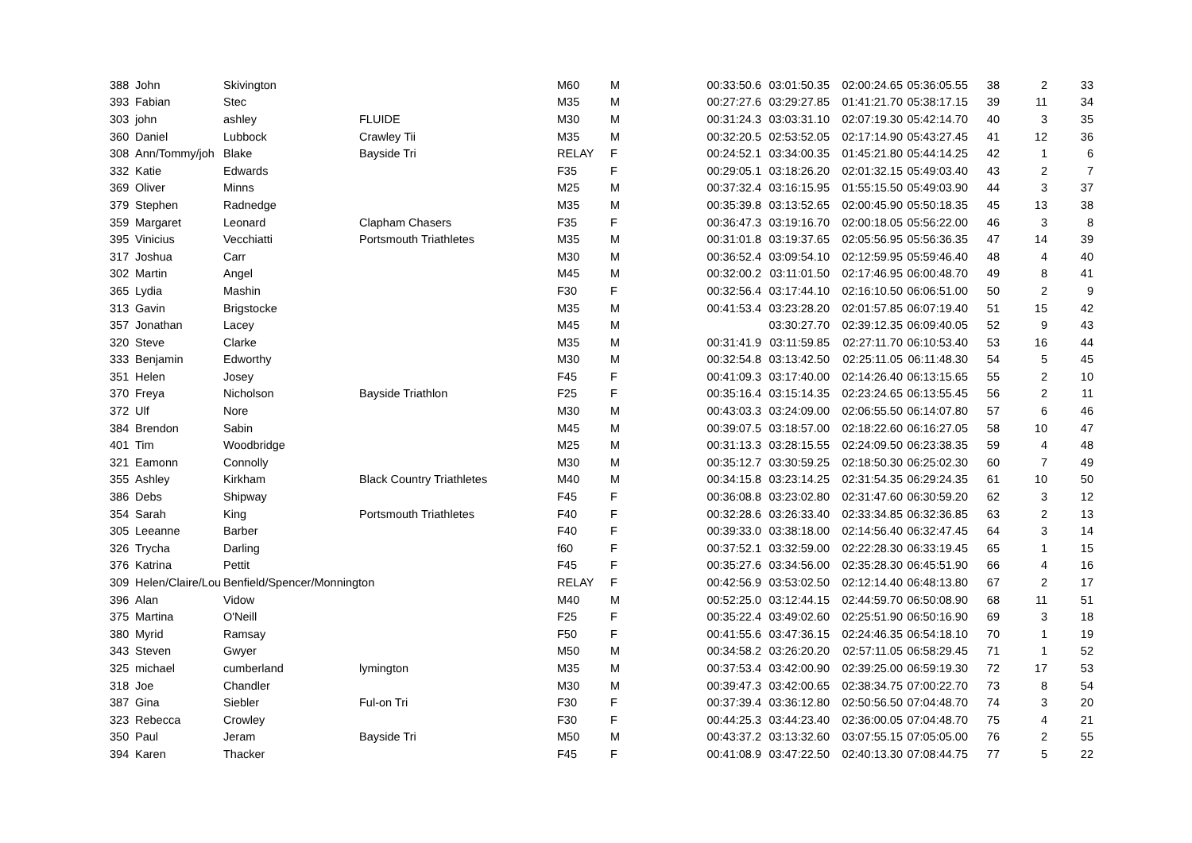| 388 | John | Skivington | | M60 | M | 00:33:50.6 | 03:01:50.35 | 02:00:24.65 | 05:36:05.55 | 38 | 2 | 33 |
| 393 | Fabian | Stec | | M35 | M | 00:27:27.6 | 03:29:27.85 | 01:41:21.70 | 05:38:17.15 | 39 | 11 | 34 |
| 303 | john | ashley | FLUIDE | M30 | M | 00:31:24.3 | 03:03:31.10 | 02:07:19.30 | 05:42:14.70 | 40 | 3 | 35 |
| 360 | Daniel | Lubbock | Crawley Tii | M35 | M | 00:32:20.5 | 02:53:52.05 | 02:17:14.90 | 05:43:27.45 | 41 | 12 | 36 |
| 308 | Ann/Tommy/joh | Blake | Bayside Tri | RELAY | F | 00:24:52.1 | 03:34:00.35 | 01:45:21.80 | 05:44:14.25 | 42 | 1 | 6 |
| 332 | Katie | Edwards | | F35 | F | 00:29:05.1 | 03:18:26.20 | 02:01:32.15 | 05:49:03.40 | 43 | 2 | 7 |
| 369 | Oliver | Minns | | M25 | M | 00:37:32.4 | 03:16:15.95 | 01:55:15.50 | 05:49:03.90 | 44 | 3 | 37 |
| 379 | Stephen | Radnedge | | M35 | M | 00:35:39.8 | 03:13:52.65 | 02:00:45.90 | 05:50:18.35 | 45 | 13 | 38 |
| 359 | Margaret | Leonard | Clapham Chasers | F35 | F | 00:36:47.3 | 03:19:16.70 | 02:00:18.05 | 05:56:22.00 | 46 | 3 | 8 |
| 395 | Vinicius | Vecchiatti | Portsmouth Triathletes | M35 | M | 00:31:01.8 | 03:19:37.65 | 02:05:56.95 | 05:56:36.35 | 47 | 14 | 39 |
| 317 | Joshua | Carr | | M30 | M | 00:36:52.4 | 03:09:54.10 | 02:12:59.95 | 05:59:46.40 | 48 | 4 | 40 |
| 302 | Martin | Angel | | M45 | M | 00:32:00.2 | 03:11:01.50 | 02:17:46.95 | 06:00:48.70 | 49 | 8 | 41 |
| 365 | Lydia | Mashin | | F30 | F | 00:32:56.4 | 03:17:44.10 | 02:16:10.50 | 06:06:51.00 | 50 | 2 | 9 |
| 313 | Gavin | Brigstocke | | M35 | M | 00:41:53.4 | 03:23:28.20 | 02:01:57.85 | 06:07:19.40 | 51 | 15 | 42 |
| 357 | Jonathan | Lacey | | M45 | M | | 03:30:27.70 | 02:39:12.35 | 06:09:40.05 | 52 | 9 | 43 |
| 320 | Steve | Clarke | | M35 | M | 00:31:41.9 | 03:11:59.85 | 02:27:11.70 | 06:10:53.40 | 53 | 16 | 44 |
| 333 | Benjamin | Edworthy | | M30 | M | 00:32:54.8 | 03:13:42.50 | 02:25:11.05 | 06:11:48.30 | 54 | 5 | 45 |
| 351 | Helen | Josey | | F45 | F | 00:41:09.3 | 03:17:40.00 | 02:14:26.40 | 06:13:15.65 | 55 | 2 | 10 |
| 370 | Freya | Nicholson | Bayside Triathlon | F25 | F | 00:35:16.4 | 03:15:14.35 | 02:23:24.65 | 06:13:55.45 | 56 | 2 | 11 |
| 372 | Ulf | Nore | | M30 | M | 00:43:03.3 | 03:24:09.00 | 02:06:55.50 | 06:14:07.80 | 57 | 6 | 46 |
| 384 | Brendon | Sabin | | M45 | M | 00:39:07.5 | 03:18:57.00 | 02:18:22.60 | 06:16:27.05 | 58 | 10 | 47 |
| 401 | Tim | Woodbridge | | M25 | M | 00:31:13.3 | 03:28:15.55 | 02:24:09.50 | 06:23:38.35 | 59 | 4 | 48 |
| 321 | Eamonn | Connolly | | M30 | M | 00:35:12.7 | 03:30:59.25 | 02:18:50.30 | 06:25:02.30 | 60 | 7 | 49 |
| 355 | Ashley | Kirkham | Black Country Triathletes | M40 | M | 00:34:15.8 | 03:23:14.25 | 02:31:54.35 | 06:29:24.35 | 61 | 10 | 50 |
| 386 | Debs | Shipway | | F45 | F | 00:36:08.8 | 03:23:02.80 | 02:31:47.60 | 06:30:59.20 | 62 | 3 | 12 |
| 354 | Sarah | King | Portsmouth Triathletes | F40 | F | 00:32:28.6 | 03:26:33.40 | 02:33:34.85 | 06:32:36.85 | 63 | 2 | 13 |
| 305 | Leeanne | Barber | | F40 | F | 00:39:33.0 | 03:38:18.00 | 02:14:56.40 | 06:32:47.45 | 64 | 3 | 14 |
| 326 | Trycha | Darling | | f60 | F | 00:37:52.1 | 03:32:59.00 | 02:22:28.30 | 06:33:19.45 | 65 | 1 | 15 |
| 376 | Katrina | Pettit | | F45 | F | 00:35:27.6 | 03:34:56.00 | 02:35:28.30 | 06:45:51.90 | 66 | 4 | 16 |
| 309 | Helen/Claire/Lou | Benfield/Spencer/Monnington | | RELAY | F | 00:42:56.9 | 03:53:02.50 | 02:12:14.40 | 06:48:13.80 | 67 | 2 | 17 |
| 396 | Alan | Vidow | | M40 | M | 00:52:25.0 | 03:12:44.15 | 02:44:59.70 | 06:50:08.90 | 68 | 11 | 51 |
| 375 | Martina | O'Neill | | F25 | F | 00:35:22.4 | 03:49:02.60 | 02:25:51.90 | 06:50:16.90 | 69 | 3 | 18 |
| 380 | Myrid | Ramsay | | F50 | F | 00:41:55.6 | 03:47:36.15 | 02:24:46.35 | 06:54:18.10 | 70 | 1 | 19 |
| 343 | Steven | Gwyer | | M50 | M | 00:34:58.2 | 03:26:20.20 | 02:57:11.05 | 06:58:29.45 | 71 | 1 | 52 |
| 325 | michael | cumberland | lymington | M35 | M | 00:37:53.4 | 03:42:00.90 | 02:39:25.00 | 06:59:19.30 | 72 | 17 | 53 |
| 318 | Joe | Chandler | | M30 | M | 00:39:47.3 | 03:42:00.65 | 02:38:34.75 | 07:00:22.70 | 73 | 8 | 54 |
| 387 | Gina | Siebler | Ful-on Tri | F30 | F | 00:37:39.4 | 03:36:12.80 | 02:50:56.50 | 07:04:48.70 | 74 | 3 | 20 |
| 323 | Rebecca | Crowley | | F30 | F | 00:44:25.3 | 03:44:23.40 | 02:36:00.05 | 07:04:48.70 | 75 | 4 | 21 |
| 350 | Paul | Jeram | Bayside Tri | M50 | M | 00:43:37.2 | 03:13:32.60 | 03:07:55.15 | 07:05:05.00 | 76 | 2 | 55 |
| 394 | Karen | Thacker | | F45 | F | 00:41:08.9 | 03:47:22.50 | 02:40:13.30 | 07:08:44.75 | 77 | 5 | 22 |